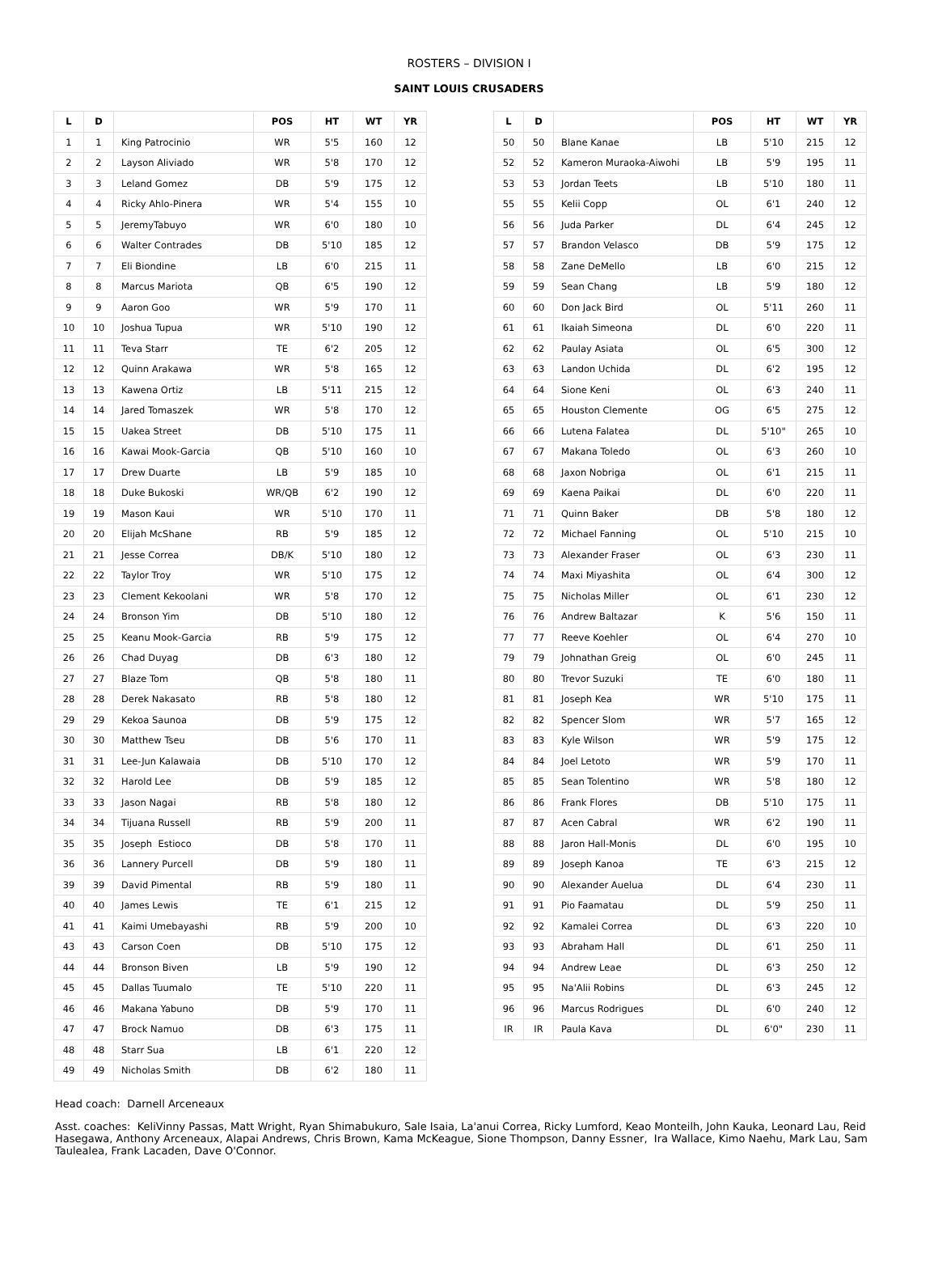ROSTERS – DIVISION I
SAINT LOUIS CRUSADERS
| L | D | | POS | HT | WT | YR |
| --- | --- | --- | --- | --- | --- | --- |
| 1 | 1 | King Patrocinio | WR | 5'5 | 160 | 12 |
| 2 | 2 | Layson Aliviado | WR | 5'8 | 170 | 12 |
| 3 | 3 | Leland Gomez | DB | 5'9 | 175 | 12 |
| 4 | 4 | Ricky Ahlo-Pinera | WR | 5'4 | 155 | 10 |
| 5 | 5 | JeremyTabuyo | WR | 6'0 | 180 | 10 |
| 6 | 6 | Walter Contrades | DB | 5'10 | 185 | 12 |
| 7 | 7 | Eli Biondine | LB | 6'0 | 215 | 11 |
| 8 | 8 | Marcus Mariota | QB | 6'5 | 190 | 12 |
| 9 | 9 | Aaron Goo | WR | 5'9 | 170 | 11 |
| 10 | 10 | Joshua Tupua | WR | 5'10 | 190 | 12 |
| 11 | 11 | Teva Starr | TE | 6'2 | 205 | 12 |
| 12 | 12 | Quinn Arakawa | WR | 5'8 | 165 | 12 |
| 13 | 13 | Kawena Ortiz | LB | 5'11 | 215 | 12 |
| 14 | 14 | Jared Tomaszek | WR | 5'8 | 170 | 12 |
| 15 | 15 | Uakea Street | DB | 5'10 | 175 | 11 |
| 16 | 16 | Kawai Mook-Garcia | QB | 5'10 | 160 | 10 |
| 17 | 17 | Drew Duarte | LB | 5'9 | 185 | 10 |
| 18 | 18 | Duke Bukoski | WR/QB | 6'2 | 190 | 12 |
| 19 | 19 | Mason Kaui | WR | 5'10 | 170 | 11 |
| 20 | 20 | Elijah McShane | RB | 5'9 | 185 | 12 |
| 21 | 21 | Jesse Correa | DB/K | 5'10 | 180 | 12 |
| 22 | 22 | Taylor Troy | WR | 5'10 | 175 | 12 |
| 23 | 23 | Clement Kekoolani | WR | 5'8 | 170 | 12 |
| 24 | 24 | Bronson Yim | DB | 5'10 | 180 | 12 |
| 25 | 25 | Keanu Mook-Garcia | RB | 5'9 | 175 | 12 |
| 26 | 26 | Chad Duyag | DB | 6'3 | 180 | 12 |
| 27 | 27 | Blaze Tom | QB | 5'8 | 180 | 11 |
| 28 | 28 | Derek Nakasato | RB | 5'8 | 180 | 12 |
| 29 | 29 | Kekoa Saunoa | DB | 5'9 | 175 | 12 |
| 30 | 30 | Matthew Tseu | DB | 5'6 | 170 | 11 |
| 31 | 31 | Lee-Jun Kalawaia | DB | 5'10 | 170 | 12 |
| 32 | 32 | Harold Lee | DB | 5'9 | 185 | 12 |
| 33 | 33 | Jason Nagai | RB | 5'8 | 180 | 12 |
| 34 | 34 | Tijuana Russell | RB | 5'9 | 200 | 11 |
| 35 | 35 | Joseph Estioco | DB | 5'8 | 170 | 11 |
| 36 | 36 | Lannery Purcell | DB | 5'9 | 180 | 11 |
| 39 | 39 | David Pimental | RB | 5'9 | 180 | 11 |
| 40 | 40 | James Lewis | TE | 6'1 | 215 | 12 |
| 41 | 41 | Kaimi Umebayashi | RB | 5'9 | 200 | 10 |
| 43 | 43 | Carson Coen | DB | 5'10 | 175 | 12 |
| 44 | 44 | Bronson Biven | LB | 5'9 | 190 | 12 |
| 45 | 45 | Dallas Tuumalo | TE | 5'10 | 220 | 11 |
| 46 | 46 | Makana Yabuno | DB | 5'9 | 170 | 11 |
| 47 | 47 | Brock Namuo | DB | 6'3 | 175 | 11 |
| 48 | 48 | Starr Sua | LB | 6'1 | 220 | 12 |
| 49 | 49 | Nicholas Smith | DB | 6'2 | 180 | 11 |
| L | D | | POS | HT | WT | YR |
| --- | --- | --- | --- | --- | --- | --- |
| 50 | 50 | Blane Kanae | LB | 5'10 | 215 | 12 |
| 52 | 52 | Kameron Muraoka-Aiwohi | LB | 5'9 | 195 | 11 |
| 53 | 53 | Jordan Teets | LB | 5'10 | 180 | 11 |
| 55 | 55 | Kelii Copp | OL | 6'1 | 240 | 12 |
| 56 | 56 | Juda Parker | DL | 6'4 | 245 | 12 |
| 57 | 57 | Brandon Velasco | DB | 5'9 | 175 | 12 |
| 58 | 58 | Zane DeMello | LB | 6'0 | 215 | 12 |
| 59 | 59 | Sean Chang | LB | 5'9 | 180 | 12 |
| 60 | 60 | Don Jack Bird | OL | 5'11 | 260 | 11 |
| 61 | 61 | Ikaiah Simeona | DL | 6'0 | 220 | 11 |
| 62 | 62 | Paulay Asiata | OL | 6'5 | 300 | 12 |
| 63 | 63 | Landon Uchida | DL | 6'2 | 195 | 12 |
| 64 | 64 | Sione Keni | OL | 6'3 | 240 | 11 |
| 65 | 65 | Houston Clemente | OG | 6'5 | 275 | 12 |
| 66 | 66 | Lutena Falatea | DL | 5'10" | 265 | 10 |
| 67 | 67 | Makana Toledo | OL | 6'3 | 260 | 10 |
| 68 | 68 | Jaxon Nobriga | OL | 6'1 | 215 | 11 |
| 69 | 69 | Kaena Paikai | DL | 6'0 | 220 | 11 |
| 71 | 71 | Quinn Baker | DB | 5'8 | 180 | 12 |
| 72 | 72 | Michael Fanning | OL | 5'10 | 215 | 10 |
| 73 | 73 | Alexander Fraser | OL | 6'3 | 230 | 11 |
| 74 | 74 | Maxi Miyashita | OL | 6'4 | 300 | 12 |
| 75 | 75 | Nicholas Miller | OL | 6'1 | 230 | 12 |
| 76 | 76 | Andrew Baltazar | K | 5'6 | 150 | 11 |
| 77 | 77 | Reeve Koehler | OL | 6'4 | 270 | 10 |
| 79 | 79 | Johnathan Greig | OL | 6'0 | 245 | 11 |
| 80 | 80 | Trevor Suzuki | TE | 6'0 | 180 | 11 |
| 81 | 81 | Joseph Kea | WR | 5'10 | 175 | 11 |
| 82 | 82 | Spencer Slom | WR | 5'7 | 165 | 12 |
| 83 | 83 | Kyle Wilson | WR | 5'9 | 175 | 12 |
| 84 | 84 | Joel Letoto | WR | 5'9 | 170 | 11 |
| 85 | 85 | Sean Tolentino | WR | 5'8 | 180 | 12 |
| 86 | 86 | Frank Flores | DB | 5'10 | 175 | 11 |
| 87 | 87 | Acen Cabral | WR | 6'2 | 190 | 11 |
| 88 | 88 | Jaron Hall-Monis | DL | 6'0 | 195 | 10 |
| 89 | 89 | Joseph Kanoa | TE | 6'3 | 215 | 12 |
| 90 | 90 | Alexander Auelua | DL | 6'4 | 230 | 11 |
| 91 | 91 | Pio Faamatau | DL | 5'9 | 250 | 11 |
| 92 | 92 | Kamalei Correa | DL | 6'3 | 220 | 10 |
| 93 | 93 | Abraham Hall | DL | 6'1 | 250 | 11 |
| 94 | 94 | Andrew Leae | DL | 6'3 | 250 | 12 |
| 95 | 95 | Na'Alii Robins | DL | 6'3 | 245 | 12 |
| 96 | 96 | Marcus Rodrigues | DL | 6'0 | 240 | 12 |
| IR | IR | Paula Kava | DL | 6'0" | 230 | 11 |
Head coach: Darnell Arceneaux
Asst. coaches: KeliVinny Passas, Matt Wright, Ryan Shimabukuro, Sale Isaia, La'anui Correa, Ricky Lumford, Keao Monteilh, John Kauka, Leonard Lau, Reid Hasegawa, Anthony Arceneaux, Alapai Andrews, Chris Brown, Kama McKeague, Sione Thompson, Danny Essner, Ira Wallace, Kimo Naehu, Mark Lau, Sam Taulealea, Frank Lacaden, Dave O'Connor.